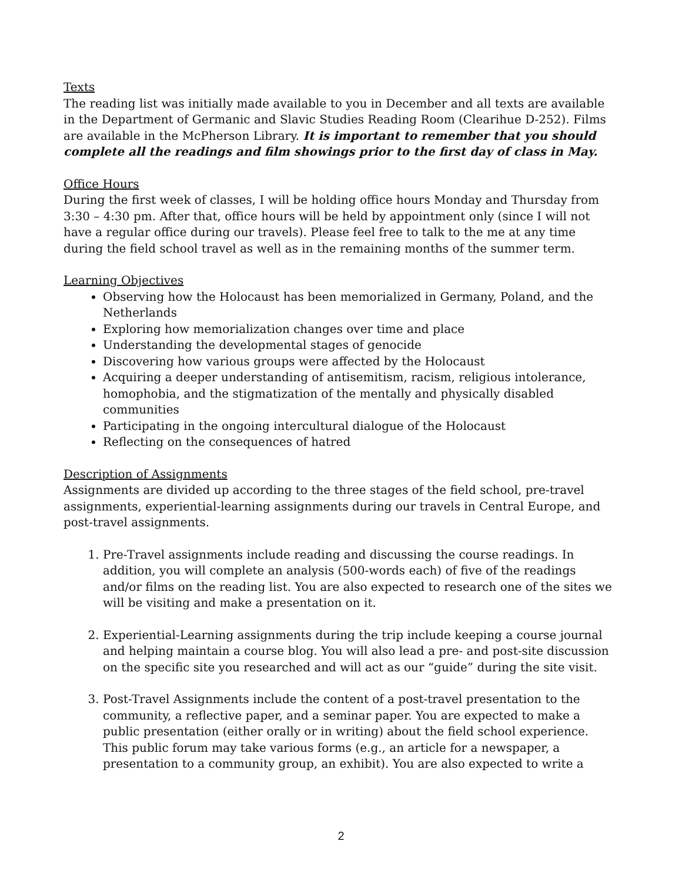Texts
The reading list was initially made available to you in December and all texts are available in the Department of Germanic and Slavic Studies Reading Room (Clearihue D-252). Films are available in the McPherson Library. It is important to remember that you should complete all the readings and film showings prior to the first day of class in May.
Office Hours
During the first week of classes, I will be holding office hours Monday and Thursday from 3:30 – 4:30 pm. After that, office hours will be held by appointment only (since I will not have a regular office during our travels). Please feel free to talk to the me at any time during the field school travel as well as in the remaining months of the summer term.
Learning Objectives
Observing how the Holocaust has been memorialized in Germany, Poland, and the Netherlands
Exploring how memorialization changes over time and place
Understanding the developmental stages of genocide
Discovering how various groups were affected by the Holocaust
Acquiring a deeper understanding of antisemitism, racism, religious intolerance, homophobia, and the stigmatization of the mentally and physically disabled communities
Participating in the ongoing intercultural dialogue of the Holocaust
Reflecting on the consequences of hatred
Description of Assignments
Assignments are divided up according to the three stages of the field school, pre-travel assignments, experiential-learning assignments during our travels in Central Europe, and post-travel assignments.
1. Pre-Travel assignments include reading and discussing the course readings. In addition, you will complete an analysis (500-words each) of five of the readings and/or films on the reading list. You are also expected to research one of the sites we will be visiting and make a presentation on it.
2. Experiential-Learning assignments during the trip include keeping a course journal and helping maintain a course blog. You will also lead a pre- and post-site discussion on the specific site you researched and will act as our “guide” during the site visit.
3. Post-Travel Assignments include the content of a post-travel presentation to the community, a reflective paper, and a seminar paper. You are expected to make a public presentation (either orally or in writing) about the field school experience. This public forum may take various forms (e.g., an article for a newspaper, a presentation to a community group, an exhibit). You are also expected to write a
2